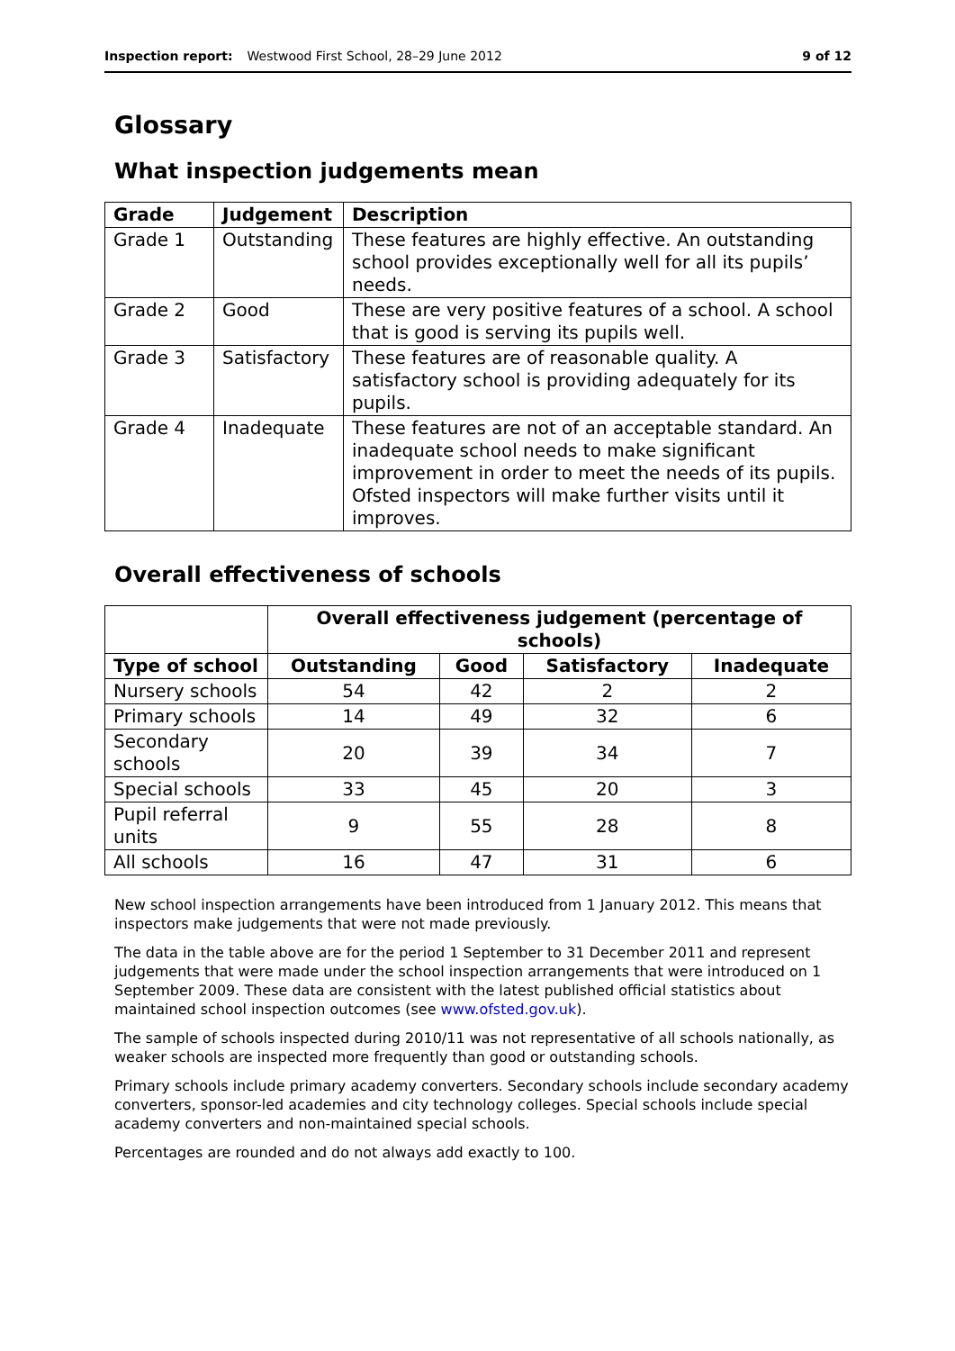Inspection report: Westwood First School, 28–29 June 2012 9 of 12
Glossary
What inspection judgements mean
| Grade | Judgement | Description |
| --- | --- | --- |
| Grade 1 | Outstanding | These features are highly effective. An outstanding school provides exceptionally well for all its pupils’ needs. |
| Grade 2 | Good | These are very positive features of a school. A school that is good is serving its pupils well. |
| Grade 3 | Satisfactory | These features are of reasonable quality. A satisfactory school is providing adequately for its pupils. |
| Grade 4 | Inadequate | These features are not of an acceptable standard. An inadequate school needs to make significant improvement in order to meet the needs of its pupils. Ofsted inspectors will make further visits until it improves. |
Overall effectiveness of schools
| | Overall effectiveness judgement (percentage of schools) | | | |
| --- | --- | --- | --- | --- |
| Type of school | Outstanding | Good | Satisfactory | Inadequate |
| Nursery schools | 54 | 42 | 2 | 2 |
| Primary schools | 14 | 49 | 32 | 6 |
| Secondary schools | 20 | 39 | 34 | 7 |
| Special schools | 33 | 45 | 20 | 3 |
| Pupil referral units | 9 | 55 | 28 | 8 |
| All schools | 16 | 47 | 31 | 6 |
New school inspection arrangements have been introduced from 1 January 2012. This means that inspectors make judgements that were not made previously.
The data in the table above are for the period 1 September to 31 December 2011 and represent judgements that were made under the school inspection arrangements that were introduced on 1 September 2009. These data are consistent with the latest published official statistics about maintained school inspection outcomes (see www.ofsted.gov.uk).
The sample of schools inspected during 2010/11 was not representative of all schools nationally, as weaker schools are inspected more frequently than good or outstanding schools.
Primary schools include primary academy converters. Secondary schools include secondary academy converters, sponsor-led academies and city technology colleges. Special schools include special academy converters and non-maintained special schools.
Percentages are rounded and do not always add exactly to 100.